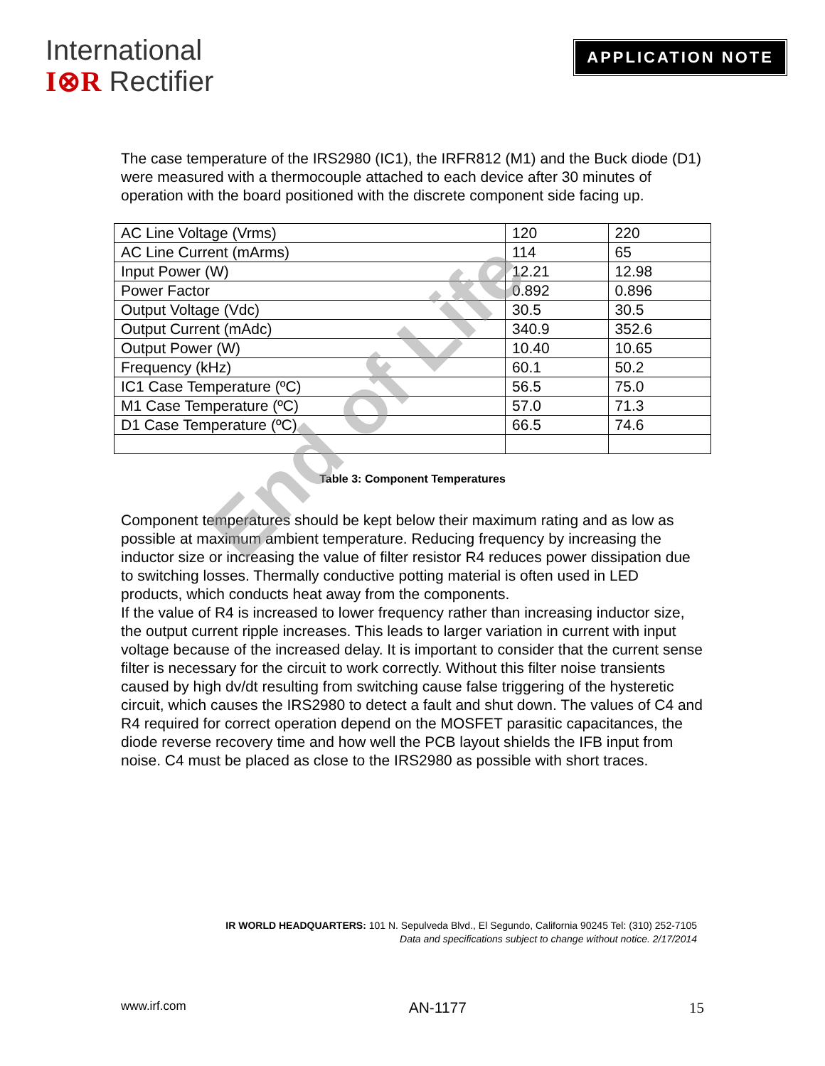International
I⊗R Rectifier
APPLICATION NOTE
The case temperature of the IRS2980 (IC1), the IRFR812 (M1) and the Buck diode (D1) were measured with a thermocouple attached to each device after 30 minutes of operation with the board positioned with the discrete component side facing up.
| AC Line Voltage (Vrms) | 120 | 220 |
| AC Line Current (mArms) | 114 | 65 |
| Input Power (W) | 12.21 | 12.98 |
| Power Factor | 0.892 | 0.896 |
| Output Voltage (Vdc) | 30.5 | 30.5 |
| Output Current (mAdc) | 340.9 | 352.6 |
| Output Power (W) | 10.40 | 10.65 |
| Frequency (kHz) | 60.1 | 50.2 |
| IC1 Case Temperature (ºC) | 56.5 | 75.0 |
| M1 Case Temperature (ºC) | 57.0 | 71.3 |
| D1 Case Temperature (ºC) | 66.5 | 74.6 |
Table 3: Component Temperatures
End of Life
Component temperatures should be kept below their maximum rating and as low as possible at maximum ambient temperature. Reducing frequency by increasing the inductor size or increasing the value of filter resistor R4 reduces power dissipation due to switching losses. Thermally conductive potting material is often used in LED products, which conducts heat away from the components.
If the value of R4 is increased to lower frequency rather than increasing inductor size, the output current ripple increases. This leads to larger variation in current with input voltage because of the increased delay. It is important to consider that the current sense filter is necessary for the circuit to work correctly. Without this filter noise transients caused by high dv/dt resulting from switching cause false triggering of the hysteretic circuit, which causes the IRS2980 to detect a fault and shut down. The values of C4 and R4 required for correct operation depend on the MOSFET parasitic capacitances, the diode reverse recovery time and how well the PCB layout shields the IFB input from noise. C4 must be placed as close to the IRS2980 as possible with short traces.
IR WORLD HEADQUARTERS: 101 N. Sepulveda Blvd., El Segundo, California 90245 Tel: (310) 252-7105
Data and specifications subject to change without notice. 2/17/2014
www.irf.com AN-1177 15